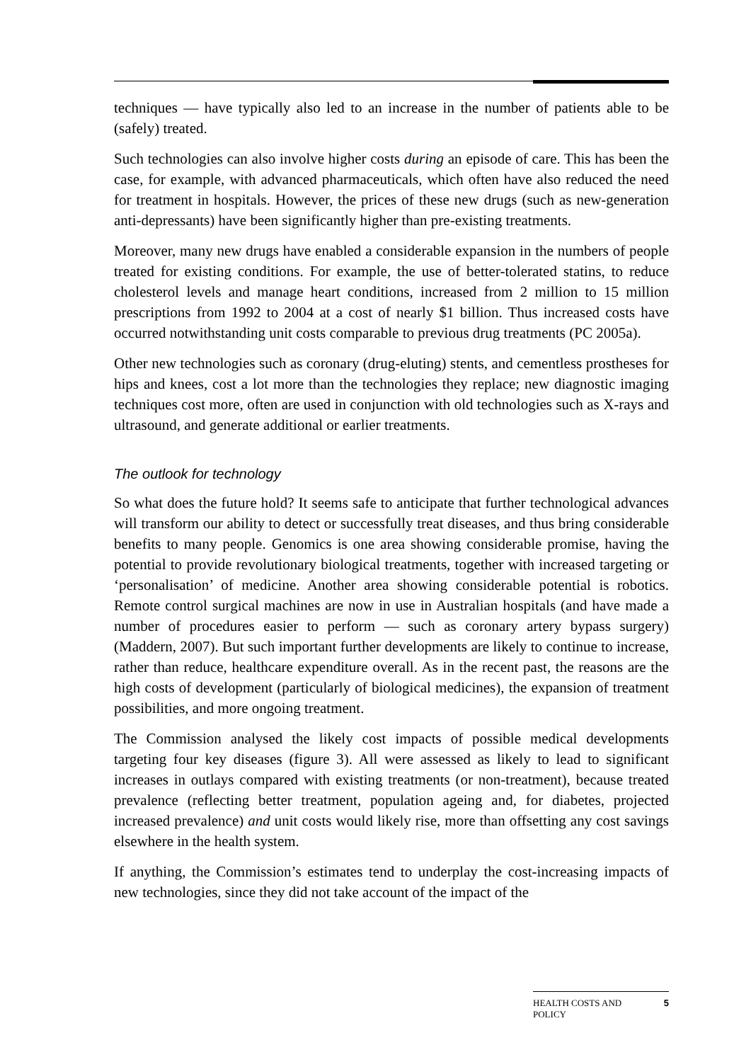techniques — have typically also led to an increase in the number of patients able to be (safely) treated.
Such technologies can also involve higher costs during an episode of care. This has been the case, for example, with advanced pharmaceuticals, which often have also reduced the need for treatment in hospitals. However, the prices of these new drugs (such as new-generation anti-depressants) have been significantly higher than pre-existing treatments.
Moreover, many new drugs have enabled a considerable expansion in the numbers of people treated for existing conditions. For example, the use of better-tolerated statins, to reduce cholesterol levels and manage heart conditions, increased from 2 million to 15 million prescriptions from 1992 to 2004 at a cost of nearly $1 billion. Thus increased costs have occurred notwithstanding unit costs comparable to previous drug treatments (PC 2005a).
Other new technologies such as coronary (drug-eluting) stents, and cementless prostheses for hips and knees, cost a lot more than the technologies they replace; new diagnostic imaging techniques cost more, often are used in conjunction with old technologies such as X-rays and ultrasound, and generate additional or earlier treatments.
The outlook for technology
So what does the future hold? It seems safe to anticipate that further technological advances will transform our ability to detect or successfully treat diseases, and thus bring considerable benefits to many people. Genomics is one area showing considerable promise, having the potential to provide revolutionary biological treatments, together with increased targeting or ‘personalisation’ of medicine. Another area showing considerable potential is robotics. Remote control surgical machines are now in use in Australian hospitals (and have made a number of procedures easier to perform — such as coronary artery bypass surgery) (Maddern, 2007). But such important further developments are likely to continue to increase, rather than reduce, healthcare expenditure overall. As in the recent past, the reasons are the high costs of development (particularly of biological medicines), the expansion of treatment possibilities, and more ongoing treatment.
The Commission analysed the likely cost impacts of possible medical developments targeting four key diseases (figure 3). All were assessed as likely to lead to significant increases in outlays compared with existing treatments (or non-treatment), because treated prevalence (reflecting better treatment, population ageing and, for diabetes, projected increased prevalence) and unit costs would likely rise, more than offsetting any cost savings elsewhere in the health system.
If anything, the Commission’s estimates tend to underplay the cost-increasing impacts of new technologies, since they did not take account of the impact of the
HEALTH COSTS AND
POLICY 5